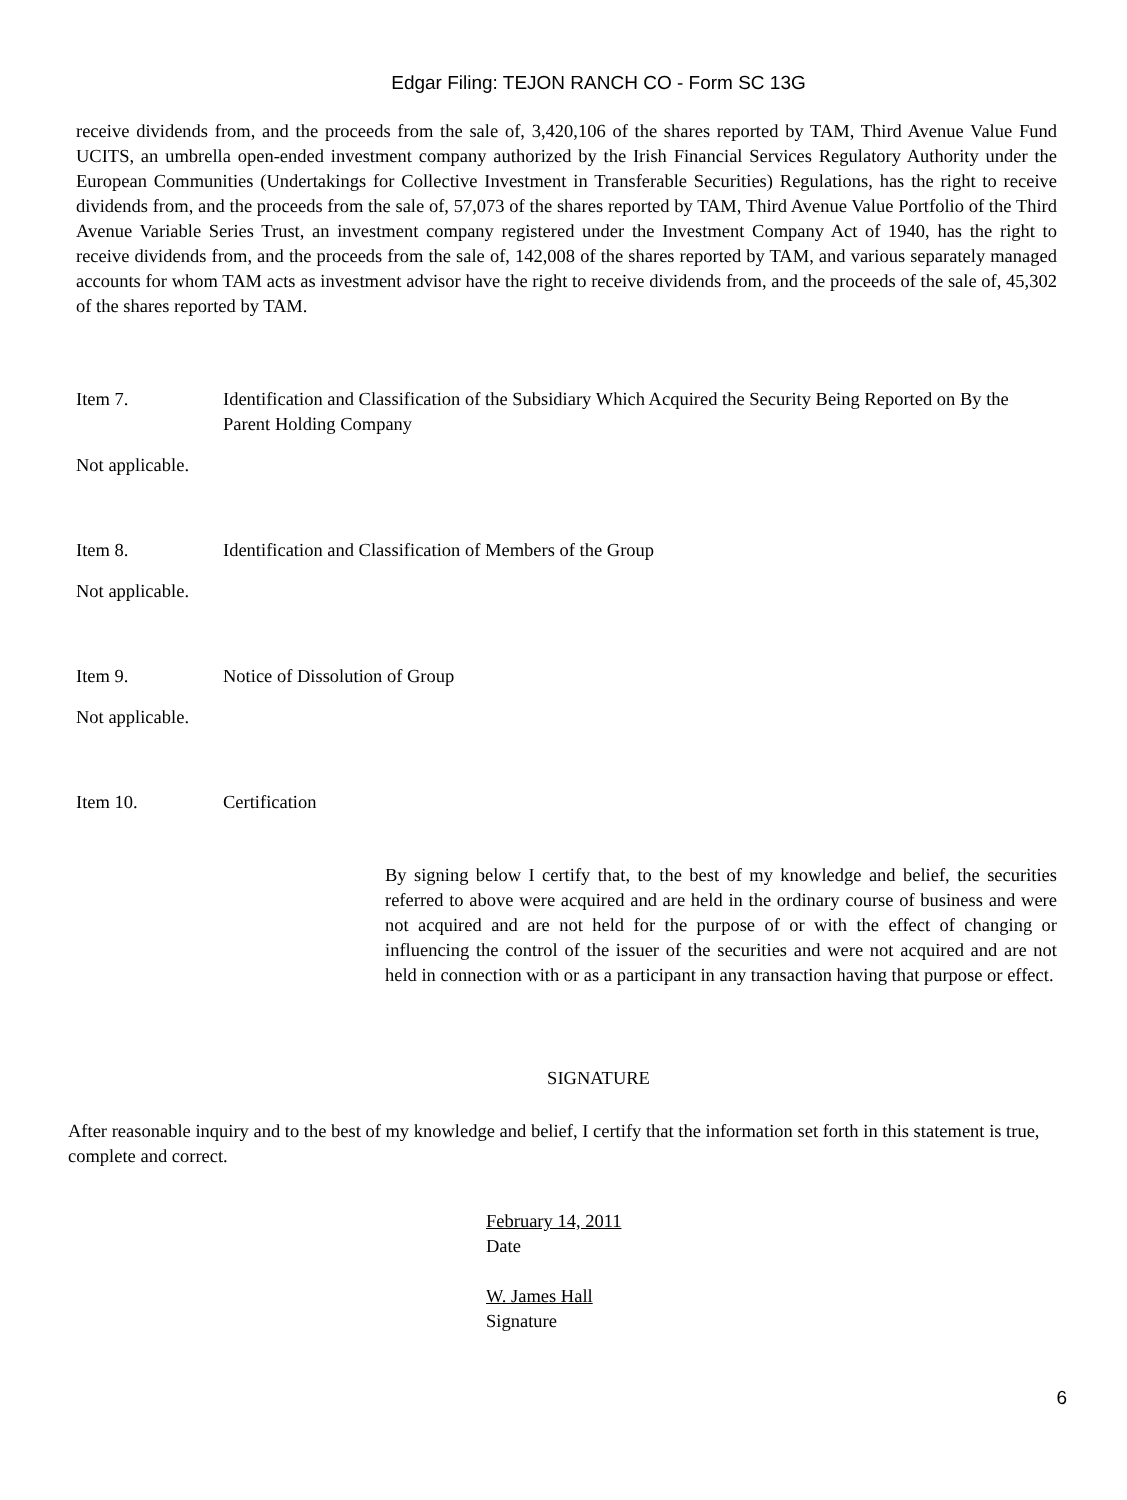Edgar Filing: TEJON RANCH CO - Form SC 13G
receive dividends from, and the proceeds from the sale of, 3,420,106 of the shares reported by TAM, Third Avenue Value Fund UCITS, an umbrella open-ended investment company authorized by the Irish Financial Services Regulatory Authority under the European Communities (Undertakings for Collective Investment in Transferable Securities) Regulations, has the right to receive dividends from, and the proceeds from the sale of, 57,073 of the shares reported by TAM, Third Avenue Value Portfolio of the Third Avenue Variable Series Trust, an investment company registered under the Investment Company Act of 1940, has the right to receive dividends from, and the proceeds from the sale of, 142,008 of the shares reported by TAM, and various separately managed accounts for whom TAM acts as investment advisor have the right to receive dividends from, and the proceeds of the sale of, 45,302 of the shares reported by TAM.
Item 7. Identification and Classification of the Subsidiary Which Acquired the Security Being Reported on By the Parent Holding Company
Not applicable.
Item 8. Identification and Classification of Members of the Group
Not applicable.
Item 9. Notice of Dissolution of Group
Not applicable.
Item 10. Certification
By signing below I certify that, to the best of my knowledge and belief, the securities referred to above were acquired and are held in the ordinary course of business and were not acquired and are not held for the purpose of or with the effect of changing or influencing the control of the issuer of the securities and were not acquired and are not held in connection with or as a participant in any transaction having that purpose or effect.
SIGNATURE
After reasonable inquiry and to the best of my knowledge and belief, I certify that the information set forth in this statement is true, complete and correct.
February 14, 2011
Date
W. James Hall
Signature
6